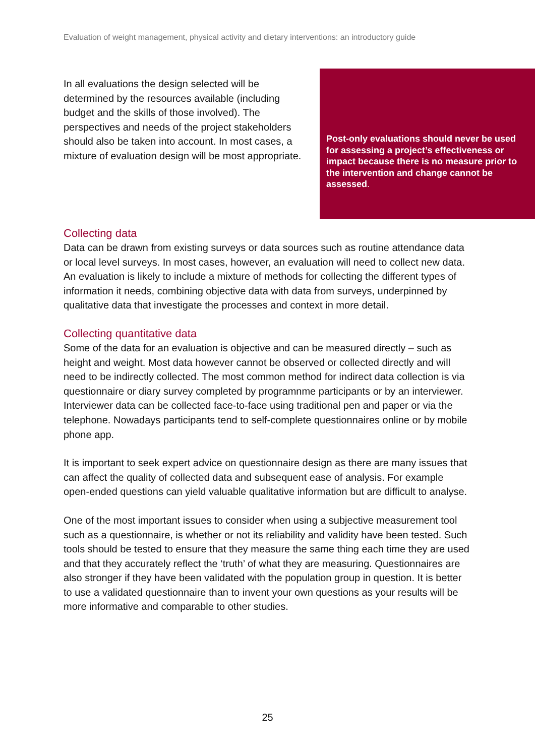Evaluation of weight management, physical activity and dietary interventions: an introductory guide
In all evaluations the design selected will be determined by the resources available (including budget and the skills of those involved). The perspectives and needs of the project stakeholders should also be taken into account. In most cases, a mixture of evaluation design will be most appropriate.
Post-only evaluations should never be used for assessing a project’s effectiveness or impact because there is no measure prior to the intervention and change cannot be assessed.
Collecting data
Data can be drawn from existing surveys or data sources such as routine attendance data or local level surveys. In most cases, however, an evaluation will need to collect new data. An evaluation is likely to include a mixture of methods for collecting the different types of information it needs, combining objective data with data from surveys, underpinned by qualitative data that investigate the processes and context in more detail.
Collecting quantitative data
Some of the data for an evaluation is objective and can be measured directly – such as height and weight. Most data however cannot be observed or collected directly and will need to be indirectly collected. The most common method for indirect data collection is via questionnaire or diary survey completed by programnme participants or by an interviewer. Interviewer data can be collected face-to-face using traditional pen and paper or via the telephone. Nowadays participants tend to self-complete questionnaires online or by mobile phone app.
It is important to seek expert advice on questionnaire design as there are many issues that can affect the quality of collected data and subsequent ease of analysis. For example open-ended questions can yield valuable qualitative information but are difficult to analyse.
One of the most important issues to consider when using a subjective measurement tool such as a questionnaire, is whether or not its reliability and validity have been tested. Such tools should be tested to ensure that they measure the same thing each time they are used and that they accurately reflect the ‘truth’ of what they are measuring. Questionnaires are also stronger if they have been validated with the population group in question. It is better to use a validated questionnaire than to invent your own questions as your results will be more informative and comparable to other studies.
25